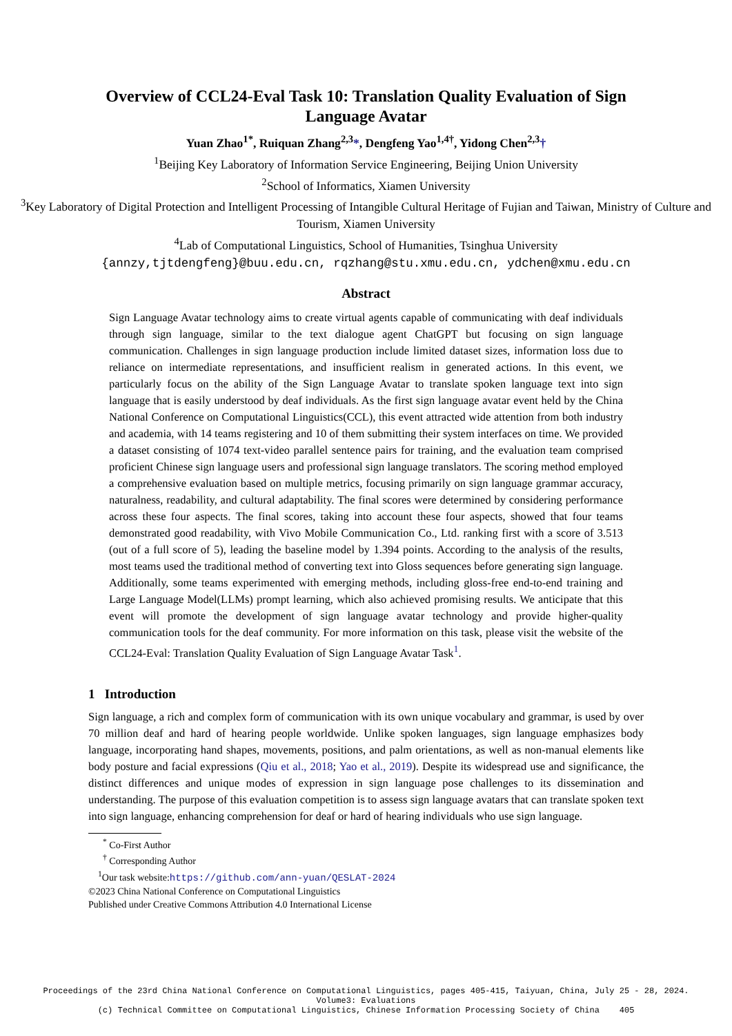Overview of CCL24-Eval Task 10: Translation Quality Evaluation of Sign Language Avatar
Yuan Zhao<sup>1*</sup>, Ruiquan Zhang<sup>2,3</sup>*, Dengfeng Yao<sup>1,4†</sup>, Yidong Chen<sup>2,3</sup>†
<sup>1</sup> Beijing Key Laboratory of Information Service Engineering, Beijing Union University
<sup>2</sup> School of Informatics, Xiamen University
<sup>3</sup> Key Laboratory of Digital Protection and Intelligent Processing of Intangible Cultural Heritage of Fujian and Taiwan, Ministry of Culture and Tourism, Xiamen University
<sup>4</sup> Lab of Computational Linguistics, School of Humanities, Tsinghua University
{annzy,tjtdengfeng}@buu.edu.cn, rqzhang@stu.xmu.edu.cn, ydchen@xmu.edu.cn
Abstract
Sign Language Avatar technology aims to create virtual agents capable of communicating with deaf individuals through sign language, similar to the text dialogue agent ChatGPT but focusing on sign language communication. Challenges in sign language production include limited dataset sizes, information loss due to reliance on intermediate representations, and insufficient realism in generated actions. In this event, we particularly focus on the ability of the Sign Language Avatar to translate spoken language text into sign language that is easily understood by deaf individuals. As the first sign language avatar event held by the China National Conference on Computational Linguistics(CCL), this event attracted wide attention from both industry and academia, with 14 teams registering and 10 of them submitting their system interfaces on time. We provided a dataset consisting of 1074 text-video parallel sentence pairs for training, and the evaluation team comprised proficient Chinese sign language users and professional sign language translators. The scoring method employed a comprehensive evaluation based on multiple metrics, focusing primarily on sign language grammar accuracy, naturalness, readability, and cultural adaptability. The final scores were determined by considering performance across these four aspects. The final scores, taking into account these four aspects, showed that four teams demonstrated good readability, with Vivo Mobile Communication Co., Ltd. ranking first with a score of 3.513 (out of a full score of 5), leading the baseline model by 1.394 points. According to the analysis of the results, most teams used the traditional method of converting text into Gloss sequences before generating sign language. Additionally, some teams experimented with emerging methods, including gloss-free end-to-end training and Large Language Model(LLMs) prompt learning, which also achieved promising results. We anticipate that this event will promote the development of sign language avatar technology and provide higher-quality communication tools for the deaf community. For more information on this task, please visit the website of the CCL24-Eval: Translation Quality Evaluation of Sign Language Avatar Task<sup>1</sup>.
1 Introduction
Sign language, a rich and complex form of communication with its own unique vocabulary and grammar, is used by over 70 million deaf and hard of hearing people worldwide. Unlike spoken languages, sign language emphasizes body language, incorporating hand shapes, movements, positions, and palm orientations, as well as non-manual elements like body posture and facial expressions (Qiu et al., 2018; Yao et al., 2019). Despite its widespread use and significance, the distinct differences and unique modes of expression in sign language pose challenges to its dissemination and understanding. The purpose of this evaluation competition is to assess sign language avatars that can translate spoken text into sign language, enhancing comprehension for deaf or hard of hearing individuals who use sign language.
<sup>*</sup> Co-First Author
<sup>†</sup> Corresponding Author
<sup>1</sup> Our task website:https://github.com/ann-yuan/QESLAT-2024
©2023 China National Conference on Computational Linguistics
Published under Creative Commons Attribution 4.0 International License
Proceedings of the 23rd China National Conference on Computational Linguistics, pages 405-415, Taiyuan, China, July 25 - 28, 2024.
Volume3: Evaluations
(c) Technical Committee on Computational Linguistics, Chinese Information Processing Society of China 405